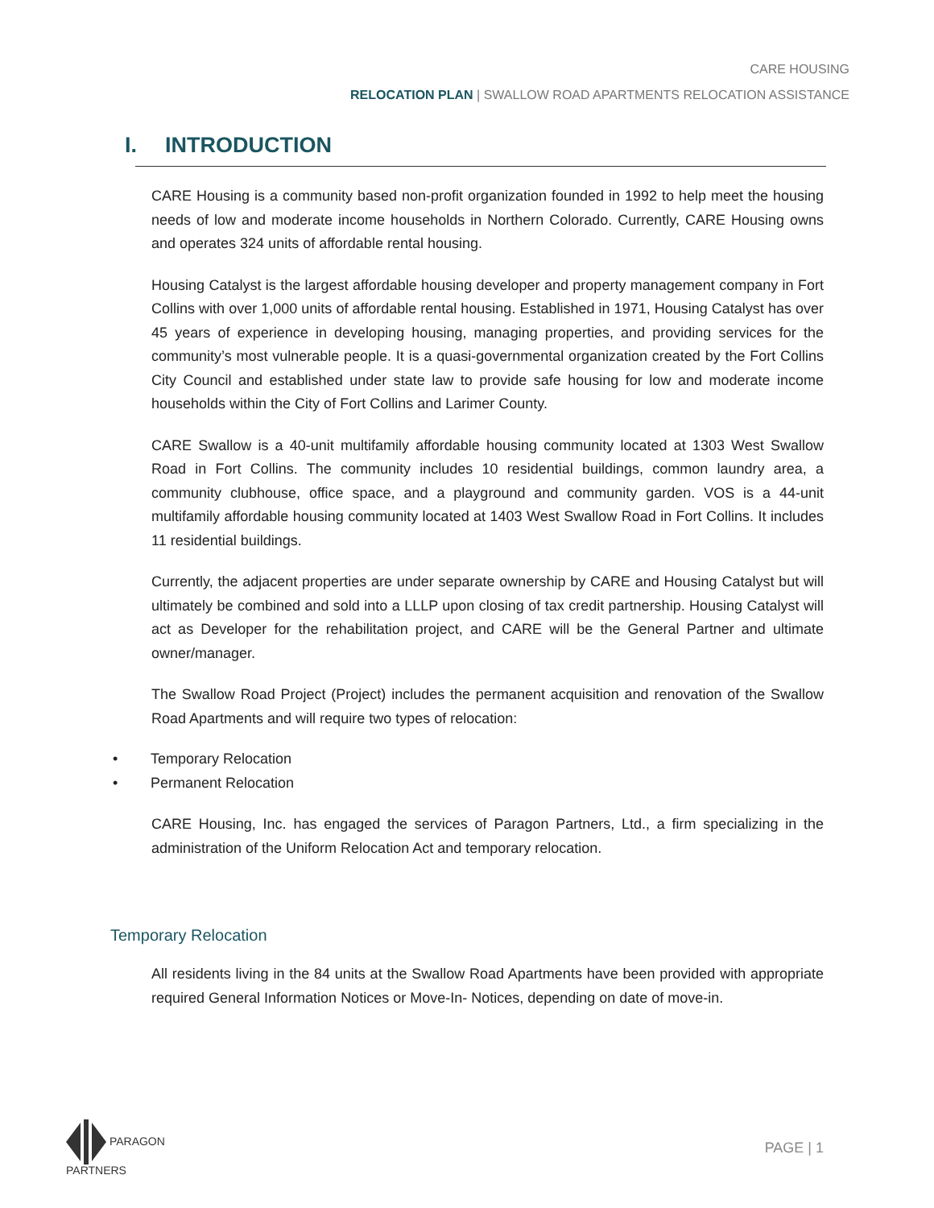CARE HOUSING
RELOCATION PLAN | SWALLOW ROAD APARTMENTS RELOCATION ASSISTANCE
I. INTRODUCTION
CARE Housing is a community based non-profit organization founded in 1992 to help meet the housing needs of low and moderate income households in Northern Colorado. Currently, CARE Housing owns and operates 324 units of affordable rental housing.
Housing Catalyst is the largest affordable housing developer and property management company in Fort Collins with over 1,000 units of affordable rental housing. Established in 1971, Housing Catalyst has over 45 years of experience in developing housing, managing properties, and providing services for the community’s most vulnerable people. It is a quasi-governmental organization created by the Fort Collins City Council and established under state law to provide safe housing for low and moderate income households within the City of Fort Collins and Larimer County.
CARE Swallow is a 40-unit multifamily affordable housing community located at 1303 West Swallow Road in Fort Collins. The community includes 10 residential buildings, common laundry area, a community clubhouse, office space, and a playground and community garden. VOS is a 44-unit multifamily affordable housing community located at 1403 West Swallow Road in Fort Collins. It includes 11 residential buildings.
Currently, the adjacent properties are under separate ownership by CARE and Housing Catalyst but will ultimately be combined and sold into a LLLP upon closing of tax credit partnership. Housing Catalyst will act as Developer for the rehabilitation project, and CARE will be the General Partner and ultimate owner/manager.
The Swallow Road Project (Project) includes the permanent acquisition and renovation of the Swallow Road Apartments and will require two types of relocation:
• Temporary Relocation
• Permanent Relocation
CARE Housing, Inc. has engaged the services of Paragon Partners, Ltd., a firm specializing in the administration of the Uniform Relocation Act and temporary relocation.
Temporary Relocation
All residents living in the 84 units at the Swallow Road Apartments have been provided with appropriate required General Information Notices or Move-In- Notices, depending on date of move-in.
PARAGON
PARTNERS
PAGE | 1